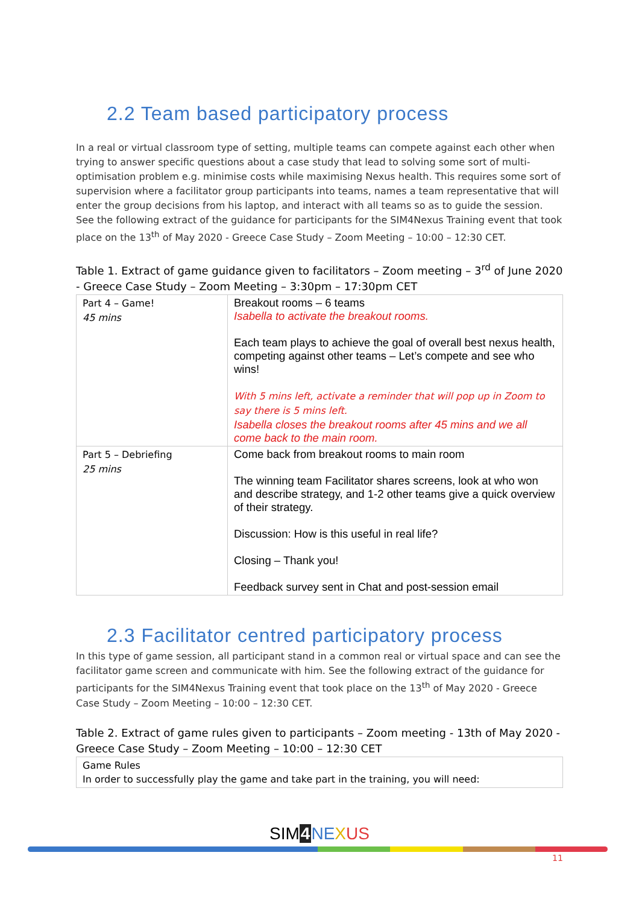2.2 Team based participatory process
In a real or virtual classroom type of setting, multiple teams can compete against each other when trying to answer specific questions about a case study that lead to solving some sort of multi-optimisation problem e.g. minimise costs while maximising Nexus health. This requires some sort of supervision where a facilitator group participants into teams, names a team representative that will enter the group decisions from his laptop, and interact with all teams so as to guide the session. See the following extract of the guidance for participants for the SIM4Nexus Training event that took place on the 13<sup>th</sup> of May 2020 - Greece Case Study – Zoom Meeting – 10:00 – 12:30 CET.
Table 1. Extract of game guidance given to facilitators – Zoom meeting – 3<sup>rd</sup> of June 2020 - Greece Case Study – Zoom Meeting – 3:30pm – 17:30pm CET
| Part 4 – Game! 45 mins | Breakout rooms – 6 teams Isabella to activate the breakout rooms. Each team plays to achieve the goal of overall best nexus health, competing against other teams – Let’s compete and see who wins! With 5 mins left, activate a reminder that will pop up in Zoom to say there is 5 mins left. Isabella closes the breakout rooms after 45 mins and we all come back to the main room. |
| Part 5 – Debriefing 25 mins | Come back from breakout rooms to main room The winning team Facilitator shares screens, look at who won and describe strategy, and 1-2 other teams give a quick overview of their strategy. Discussion: How is this useful in real life? Closing – Thank you! Feedback survey sent in Chat and post-session email |
2.3 Facilitator centred participatory process
In this type of game session, all participant stand in a common real or virtual space and can see the facilitator game screen and communicate with him. See the following extract of the guidance for participants for the SIM4Nexus Training event that took place on the 13<sup>th</sup> of May 2020 - Greece Case Study – Zoom Meeting – 10:00 – 12:30 CET.
Table 2. Extract of game rules given to participants – Zoom meeting - 13th of May 2020 - Greece Case Study – Zoom Meeting – 10:00 – 12:30 CET
| Game Rules In order to successfully play the game and take part in the training, you will need: |
SIM4 NE XUS
11